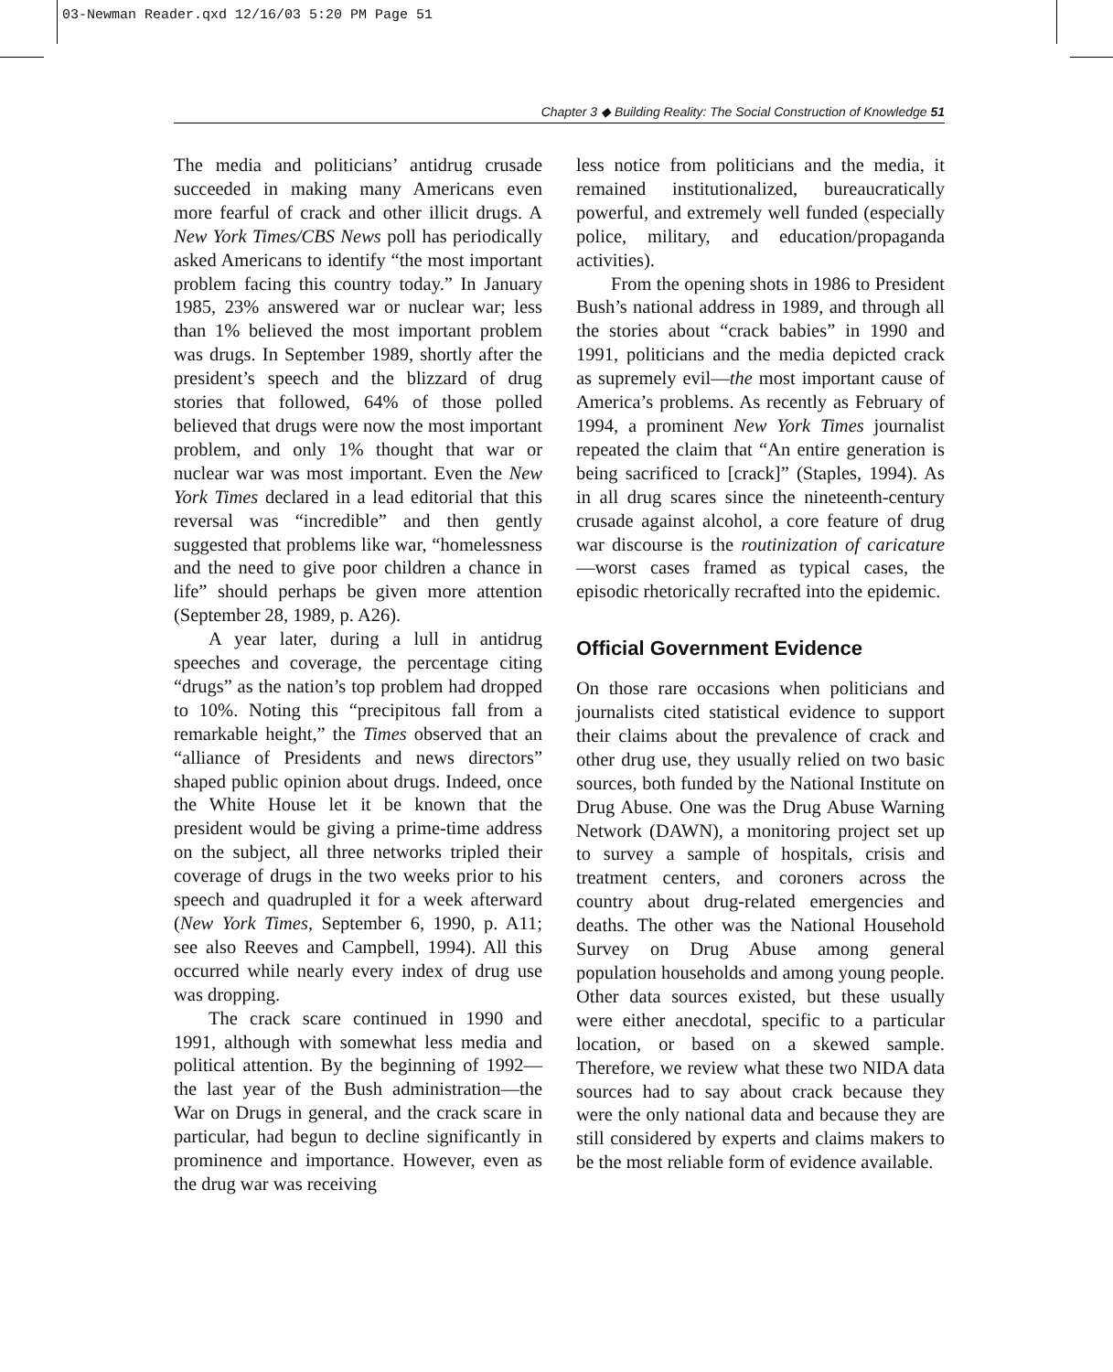03-Newman Reader.qxd 12/16/03 5:20 PM Page 51
Chapter 3 ◆ Building Reality: The Social Construction of Knowledge 51
The media and politicians’ antidrug crusade succeeded in making many Americans even more fearful of crack and other illicit drugs. A New York Times/CBS News poll has periodically asked Americans to identify “the most important problem facing this country today.” In January 1985, 23% answered war or nuclear war; less than 1% believed the most important problem was drugs. In September 1989, shortly after the president’s speech and the blizzard of drug stories that followed, 64% of those polled believed that drugs were now the most important problem, and only 1% thought that war or nuclear war was most important. Even the New York Times declared in a lead editorial that this reversal was “incredible” and then gently suggested that problems like war, “homelessness and the need to give poor children a chance in life” should perhaps be given more attention (September 28, 1989, p. A26).
A year later, during a lull in antidrug speeches and coverage, the percentage citing “drugs” as the nation’s top problem had dropped to 10%. Noting this “precipitous fall from a remarkable height,” the Times observed that an “alliance of Presidents and news directors” shaped public opinion about drugs. Indeed, once the White House let it be known that the president would be giving a prime-time address on the subject, all three networks tripled their coverage of drugs in the two weeks prior to his speech and quadrupled it for a week afterward (New York Times, September 6, 1990, p. A11; see also Reeves and Campbell, 1994). All this occurred while nearly every index of drug use was dropping.
The crack scare continued in 1990 and 1991, although with somewhat less media and political attention. By the beginning of 1992—the last year of the Bush administration—the War on Drugs in general, and the crack scare in particular, had begun to decline significantly in prominence and importance. However, even as the drug war was receiving
less notice from politicians and the media, it remained institutionalized, bureaucratically powerful, and extremely well funded (especially police, military, and education/propaganda activities).
From the opening shots in 1986 to President Bush’s national address in 1989, and through all the stories about “crack babies” in 1990 and 1991, politicians and the media depicted crack as supremely evil—the most important cause of America’s problems. As recently as February of 1994, a prominent New York Times journalist repeated the claim that “An entire generation is being sacrificed to [crack]” (Staples, 1994). As in all drug scares since the nineteenth-century crusade against alcohol, a core feature of drug war discourse is the routinization of caricature—worst cases framed as typical cases, the episodic rhetorically recrafted into the epidemic.
Official Government Evidence
On those rare occasions when politicians and journalists cited statistical evidence to support their claims about the prevalence of crack and other drug use, they usually relied on two basic sources, both funded by the National Institute on Drug Abuse. One was the Drug Abuse Warning Network (DAWN), a monitoring project set up to survey a sample of hospitals, crisis and treatment centers, and coroners across the country about drug-related emergencies and deaths. The other was the National Household Survey on Drug Abuse among general population households and among young people. Other data sources existed, but these usually were either anecdotal, specific to a particular location, or based on a skewed sample. Therefore, we review what these two NIDA data sources had to say about crack because they were the only national data and because they are still considered by experts and claims makers to be the most reliable form of evidence available.